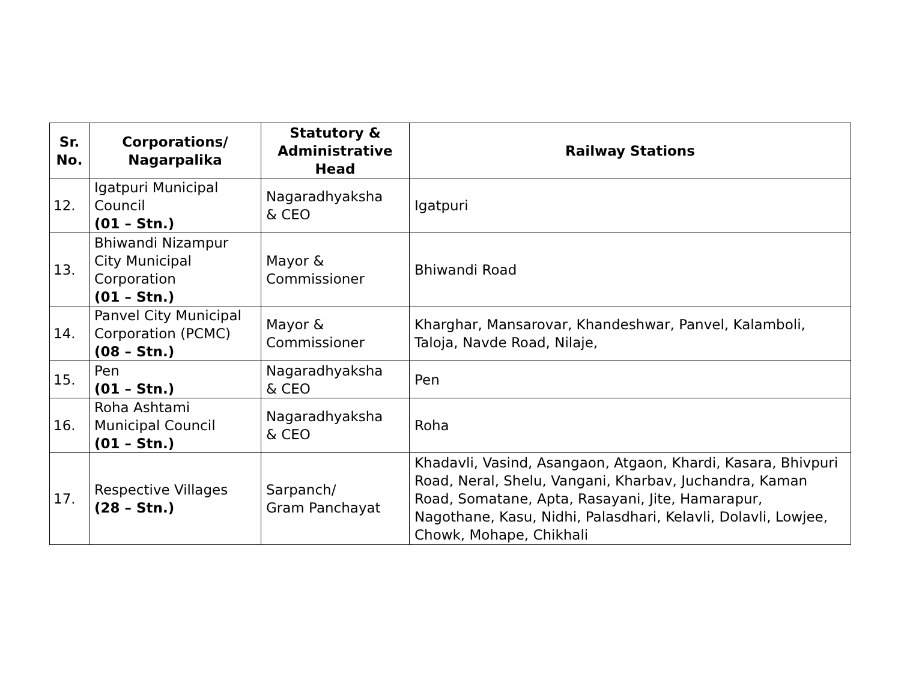| Sr. No. | Corporations/ Nagarpalika | Statutory & Administrative Head | Railway Stations |
| --- | --- | --- | --- |
| 12. | Igatpuri Municipal Council (01 – Stn.) | Nagaradhyaksha & CEO | Igatpuri |
| 13. | Bhiwandi Nizampur City Municipal Corporation (01 – Stn.) | Mayor & Commissioner | Bhiwandi Road |
| 14. | Panvel City Municipal Corporation (PCMC) (08 – Stn.) | Mayor & Commissioner | Kharghar, Mansarovar, Khandeshwar, Panvel, Kalamboli, Taloja, Navde Road, Nilaje, |
| 15. | Pen (01 – Stn.) | Nagaradhyaksha & CEO | Pen |
| 16. | Roha Ashtami Municipal Council (01 – Stn.) | Nagaradhyaksha & CEO | Roha |
| 17. | Respective Villages (28 – Stn.) | Sarpanch/ Gram Panchayat | Khadavli, Vasind, Asangaon, Atgaon, Khardi, Kasara, Bhivpuri Road, Neral, Shelu, Vangani, Kharbav, Juchandra, Kaman Road, Somatane, Apta, Rasayani, Jite, Hamarapur, Nagothane, Kasu, Nidhi, Palasdhari, Kelavli, Dolavli, Lowjee, Chowk, Mohape, Chikhali |